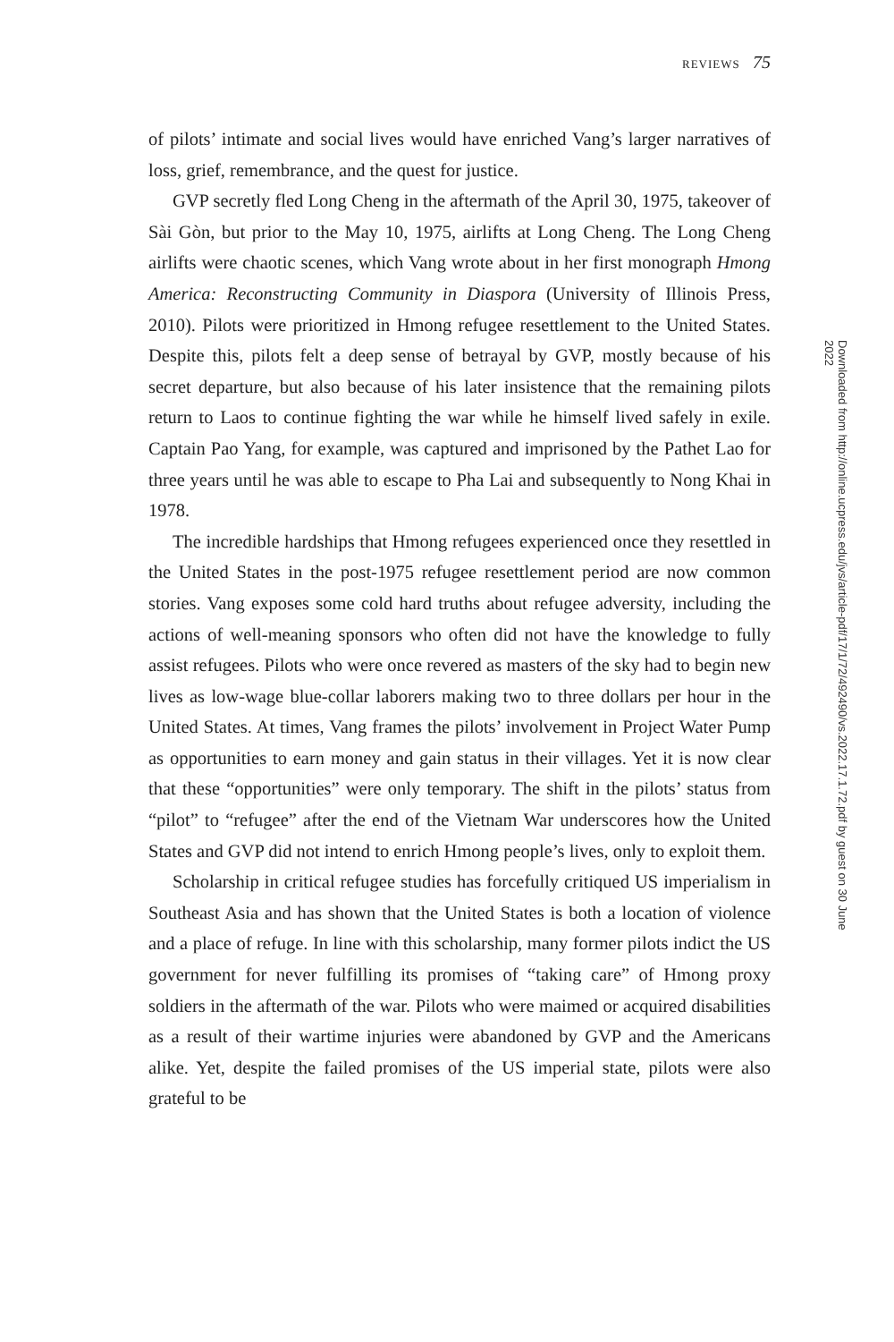REVIEWS 75
of pilots’ intimate and social lives would have enriched Vang’s larger narratives of loss, grief, remembrance, and the quest for justice.
GVP secretly fled Long Cheng in the aftermath of the April 30, 1975, takeover of Sài Gòn, but prior to the May 10, 1975, airlifts at Long Cheng. The Long Cheng airlifts were chaotic scenes, which Vang wrote about in her first monograph Hmong America: Reconstructing Community in Diaspora (University of Illinois Press, 2010). Pilots were prioritized in Hmong refugee resettlement to the United States. Despite this, pilots felt a deep sense of betrayal by GVP, mostly because of his secret departure, but also because of his later insistence that the remaining pilots return to Laos to continue fighting the war while he himself lived safely in exile. Captain Pao Yang, for example, was captured and imprisoned by the Pathet Lao for three years until he was able to escape to Pha Lai and subsequently to Nong Khai in 1978.
The incredible hardships that Hmong refugees experienced once they resettled in the United States in the post-1975 refugee resettlement period are now common stories. Vang exposes some cold hard truths about refugee adversity, including the actions of well-meaning sponsors who often did not have the knowledge to fully assist refugees. Pilots who were once revered as masters of the sky had to begin new lives as low-wage blue-collar laborers making two to three dollars per hour in the United States. At times, Vang frames the pilots’ involvement in Project Water Pump as opportunities to earn money and gain status in their villages. Yet it is now clear that these “opportunities” were only temporary. The shift in the pilots’ status from “pilot” to “refugee” after the end of the Vietnam War underscores how the United States and GVP did not intend to enrich Hmong people’s lives, only to exploit them.
Scholarship in critical refugee studies has forcefully critiqued US imperialism in Southeast Asia and has shown that the United States is both a location of violence and a place of refuge. In line with this scholarship, many former pilots indict the US government for never fulfilling its promises of “taking care” of Hmong proxy soldiers in the aftermath of the war. Pilots who were maimed or acquired disabilities as a result of their wartime injuries were abandoned by GVP and the Americans alike. Yet, despite the failed promises of the US imperial state, pilots were also grateful to be
Downloaded from http://online.ucpress.edu/jvs/article-pdf/17/1/72/492490/vs.2022.17.1.72.pdf by guest on 30 June 2022